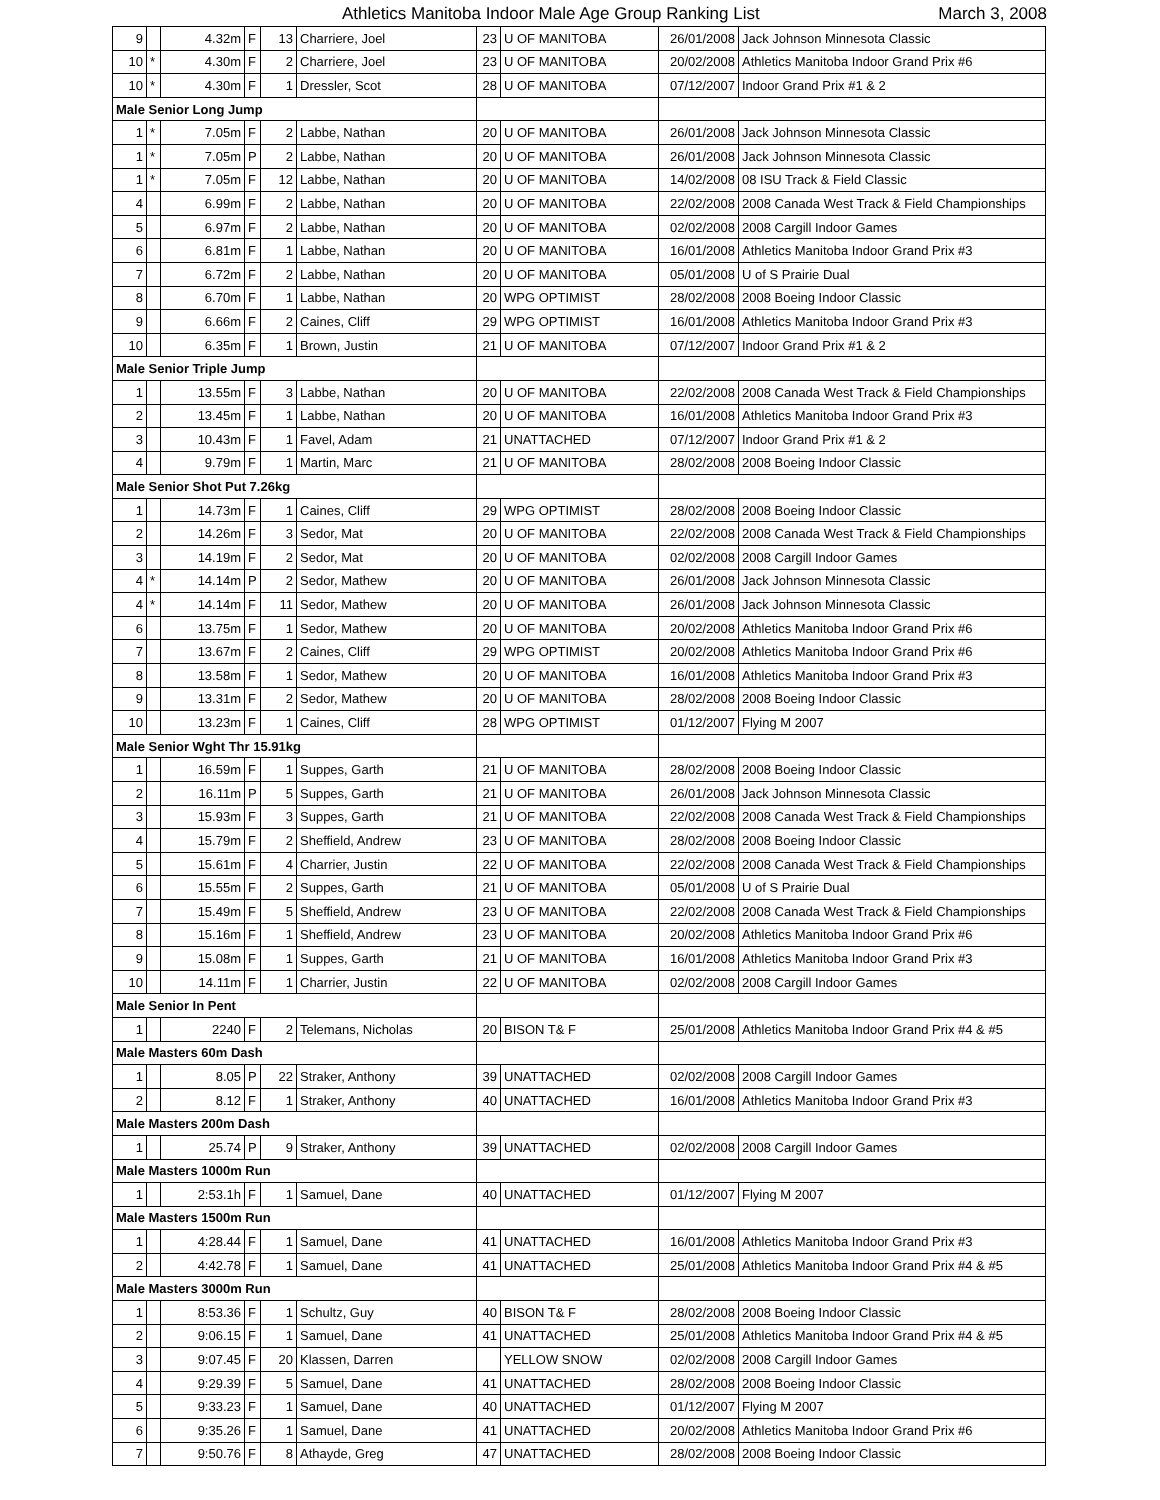Athletics Manitoba Indoor Male Age Group Ranking List March 3, 2008
| 9 | | 4.32m | F | 13 | Charriere, Joel | 23 | U OF MANITOBA | 26/01/2008 | Jack Johnson Minnesota Classic |
| 10 | * | 4.30m | F | 2 | Charriere, Joel | 23 | U OF MANITOBA | 20/02/2008 | Athletics Manitoba Indoor Grand Prix #6 |
| 10 | * | 4.30m | F | 1 | Dressler, Scot | 28 | U OF MANITOBA | 07/12/2007 | Indoor Grand Prix #1 & 2 |
| Male Senior Long Jump | | | | | | | | | |
| 1 | * | 7.05m | F | 2 | Labbe, Nathan | 20 | U OF MANITOBA | 26/01/2008 | Jack Johnson Minnesota Classic |
| 1 | * | 7.05m | P | 2 | Labbe, Nathan | 20 | U OF MANITOBA | 26/01/2008 | Jack Johnson Minnesota Classic |
| 1 | * | 7.05m | F | 12 | Labbe, Nathan | 20 | U OF MANITOBA | 14/02/2008 | 08 ISU Track & Field Classic |
| 4 | | 6.99m | F | 2 | Labbe, Nathan | 20 | U OF MANITOBA | 22/02/2008 | 2008 Canada West Track & Field Championships |
| 5 | | 6.97m | F | 2 | Labbe, Nathan | 20 | U OF MANITOBA | 02/02/2008 | 2008 Cargill Indoor Games |
| 6 | | 6.81m | F | 1 | Labbe, Nathan | 20 | U OF MANITOBA | 16/01/2008 | Athletics Manitoba Indoor Grand Prix #3 |
| 7 | | 6.72m | F | 2 | Labbe, Nathan | 20 | U OF MANITOBA | 05/01/2008 | U of S Prairie Dual |
| 8 | | 6.70m | F | 1 | Labbe, Nathan | 20 | WPG OPTIMIST | 28/02/2008 | 2008 Boeing Indoor Classic |
| 9 | | 6.66m | F | 2 | Caines, Cliff | 29 | WPG OPTIMIST | 16/01/2008 | Athletics Manitoba Indoor Grand Prix #3 |
| 10 | | 6.35m | F | 1 | Brown, Justin | 21 | U OF MANITOBA | 07/12/2007 | Indoor Grand Prix #1 & 2 |
| Male Senior Triple Jump | | | | | | | | | |
| 1 | | 13.55m | F | 3 | Labbe, Nathan | 20 | U OF MANITOBA | 22/02/2008 | 2008 Canada West Track & Field Championships |
| 2 | | 13.45m | F | 1 | Labbe, Nathan | 20 | U OF MANITOBA | 16/01/2008 | Athletics Manitoba Indoor Grand Prix #3 |
| 3 | | 10.43m | F | 1 | Favel, Adam | 21 | UNATTACHED | 07/12/2007 | Indoor Grand Prix #1 & 2 |
| 4 | | 9.79m | F | 1 | Martin, Marc | 21 | U OF MANITOBA | 28/02/2008 | 2008 Boeing Indoor Classic |
| Male Senior Shot Put 7.26kg | | | | | | | | | |
| 1 | | 14.73m | F | 1 | Caines, Cliff | 29 | WPG OPTIMIST | 28/02/2008 | 2008 Boeing Indoor Classic |
| 2 | | 14.26m | F | 3 | Sedor, Mat | 20 | U OF MANITOBA | 22/02/2008 | 2008 Canada West Track & Field Championships |
| 3 | | 14.19m | F | 2 | Sedor, Mat | 20 | U OF MANITOBA | 02/02/2008 | 2008 Cargill Indoor Games |
| 4 | * | 14.14m | P | 2 | Sedor, Mathew | 20 | U OF MANITOBA | 26/01/2008 | Jack Johnson Minnesota Classic |
| 4 | * | 14.14m | F | 11 | Sedor, Mathew | 20 | U OF MANITOBA | 26/01/2008 | Jack Johnson Minnesota Classic |
| 6 | | 13.75m | F | 1 | Sedor, Mathew | 20 | U OF MANITOBA | 20/02/2008 | Athletics Manitoba Indoor Grand Prix #6 |
| 7 | | 13.67m | F | 2 | Caines, Cliff | 29 | WPG OPTIMIST | 20/02/2008 | Athletics Manitoba Indoor Grand Prix #6 |
| 8 | | 13.58m | F | 1 | Sedor, Mathew | 20 | U OF MANITOBA | 16/01/2008 | Athletics Manitoba Indoor Grand Prix #3 |
| 9 | | 13.31m | F | 2 | Sedor, Mathew | 20 | U OF MANITOBA | 28/02/2008 | 2008 Boeing Indoor Classic |
| 10 | | 13.23m | F | 1 | Caines, Cliff | 28 | WPG OPTIMIST | 01/12/2007 | Flying M 2007 |
| Male Senior Wght Thr 15.91kg | | | | | | | | | |
| 1 | | 16.59m | F | 1 | Suppes, Garth | 21 | U OF MANITOBA | 28/02/2008 | 2008 Boeing Indoor Classic |
| 2 | | 16.11m | P | 5 | Suppes, Garth | 21 | U OF MANITOBA | 26/01/2008 | Jack Johnson Minnesota Classic |
| 3 | | 15.93m | F | 3 | Suppes, Garth | 21 | U OF MANITOBA | 22/02/2008 | 2008 Canada West Track & Field Championships |
| 4 | | 15.79m | F | 2 | Sheffield, Andrew | 23 | U OF MANITOBA | 28/02/2008 | 2008 Boeing Indoor Classic |
| 5 | | 15.61m | F | 4 | Charrier, Justin | 22 | U OF MANITOBA | 22/02/2008 | 2008 Canada West Track & Field Championships |
| 6 | | 15.55m | F | 2 | Suppes, Garth | 21 | U OF MANITOBA | 05/01/2008 | U of S Prairie Dual |
| 7 | | 15.49m | F | 5 | Sheffield, Andrew | 23 | U OF MANITOBA | 22/02/2008 | 2008 Canada West Track & Field Championships |
| 8 | | 15.16m | F | 1 | Sheffield, Andrew | 23 | U OF MANITOBA | 20/02/2008 | Athletics Manitoba Indoor Grand Prix #6 |
| 9 | | 15.08m | F | 1 | Suppes, Garth | 21 | U OF MANITOBA | 16/01/2008 | Athletics Manitoba Indoor Grand Prix #3 |
| 10 | | 14.11m | F | 1 | Charrier, Justin | 22 | U OF MANITOBA | 02/02/2008 | 2008 Cargill Indoor Games |
| Male Senior In Pent | | | | | | | | | |
| 1 | | 2240 | F | 2 | Telemans, Nicholas | 20 | BISON T& F | 25/01/2008 | Athletics Manitoba Indoor Grand Prix #4 & #5 |
| Male Masters 60m Dash | | | | | | | | | |
| 1 | | 8.05 | P | 22 | Straker, Anthony | 39 | UNATTACHED | 02/02/2008 | 2008 Cargill Indoor Games |
| 2 | | 8.12 | F | 1 | Straker, Anthony | 40 | UNATTACHED | 16/01/2008 | Athletics Manitoba Indoor Grand Prix #3 |
| Male Masters 200m Dash | | | | | | | | | |
| 1 | | 25.74 | P | 9 | Straker, Anthony | 39 | UNATTACHED | 02/02/2008 | 2008 Cargill Indoor Games |
| Male Masters 1000m Run | | | | | | | | | |
| 1 | | 2:53.1h | F | 1 | Samuel, Dane | 40 | UNATTACHED | 01/12/2007 | Flying M 2007 |
| Male Masters 1500m Run | | | | | | | | | |
| 1 | | 4:28.44 | F | 1 | Samuel, Dane | 41 | UNATTACHED | 16/01/2008 | Athletics Manitoba Indoor Grand Prix #3 |
| 2 | | 4:42.78 | F | 1 | Samuel, Dane | 41 | UNATTACHED | 25/01/2008 | Athletics Manitoba Indoor Grand Prix #4 & #5 |
| Male Masters 3000m Run | | | | | | | | | |
| 1 | | 8:53.36 | F | 1 | Schultz, Guy | 40 | BISON T& F | 28/02/2008 | 2008 Boeing Indoor Classic |
| 2 | | 9:06.15 | F | 1 | Samuel, Dane | 41 | UNATTACHED | 25/01/2008 | Athletics Manitoba Indoor Grand Prix #4 & #5 |
| 3 | | 9:07.45 | F | 20 | Klassen, Darren | | YELLOW SNOW | 02/02/2008 | 2008 Cargill Indoor Games |
| 4 | | 9:29.39 | F | 5 | Samuel, Dane | 41 | UNATTACHED | 28/02/2008 | 2008 Boeing Indoor Classic |
| 5 | | 9:33.23 | F | 1 | Samuel, Dane | 40 | UNATTACHED | 01/12/2007 | Flying M 2007 |
| 6 | | 9:35.26 | F | 1 | Samuel, Dane | 41 | UNATTACHED | 20/02/2008 | Athletics Manitoba Indoor Grand Prix #6 |
| 7 | | 9:50.76 | F | 8 | Athayde, Greg | 47 | UNATTACHED | 28/02/2008 | 2008 Boeing Indoor Classic |